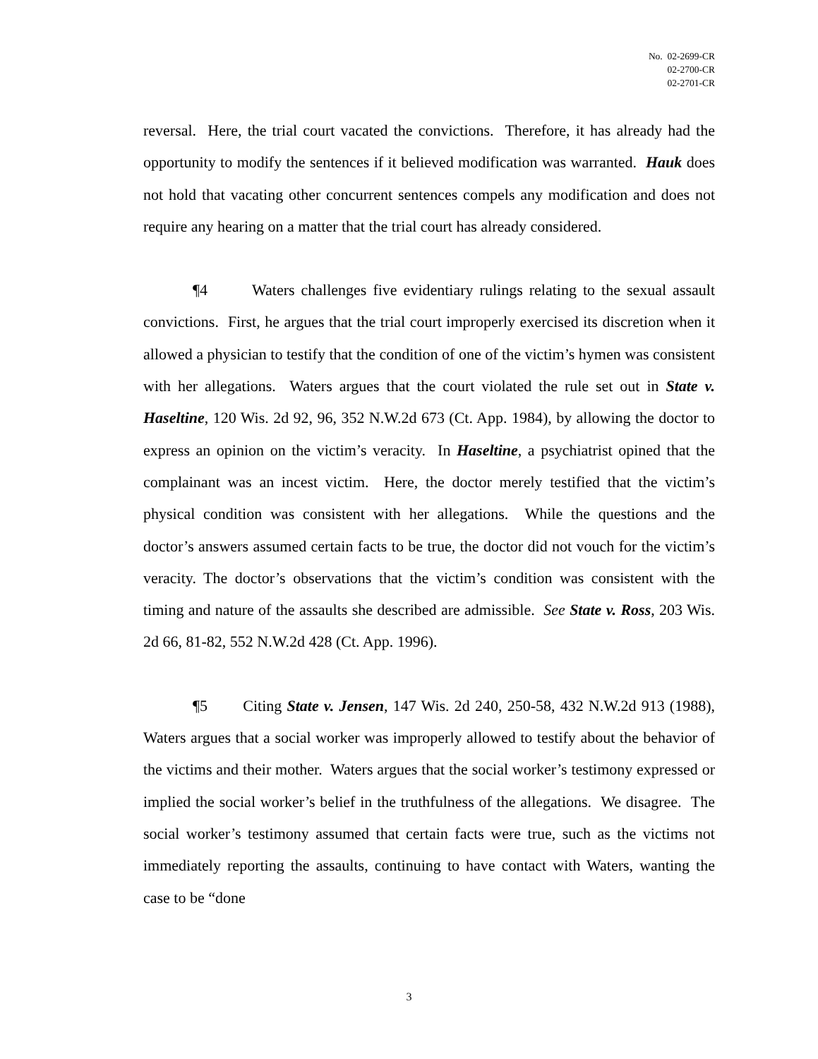No. 02-2699-CR
02-2700-CR
02-2701-CR
reversal. Here, the trial court vacated the convictions. Therefore, it has already had the opportunity to modify the sentences if it believed modification was warranted. Hauk does not hold that vacating other concurrent sentences compels any modification and does not require any hearing on a matter that the trial court has already considered.
¶4 Waters challenges five evidentiary rulings relating to the sexual assault convictions. First, he argues that the trial court improperly exercised its discretion when it allowed a physician to testify that the condition of one of the victim’s hymen was consistent with her allegations. Waters argues that the court violated the rule set out in State v. Haseltine, 120 Wis. 2d 92, 96, 352 N.W.2d 673 (Ct. App. 1984), by allowing the doctor to express an opinion on the victim’s veracity. In Haseltine, a psychiatrist opined that the complainant was an incest victim. Here, the doctor merely testified that the victim’s physical condition was consistent with her allegations. While the questions and the doctor’s answers assumed certain facts to be true, the doctor did not vouch for the victim’s veracity. The doctor’s observations that the victim’s condition was consistent with the timing and nature of the assaults she described are admissible. See State v. Ross, 203 Wis. 2d 66, 81-82, 552 N.W.2d 428 (Ct. App. 1996).
¶5 Citing State v. Jensen, 147 Wis. 2d 240, 250-58, 432 N.W.2d 913 (1988), Waters argues that a social worker was improperly allowed to testify about the behavior of the victims and their mother. Waters argues that the social worker’s testimony expressed or implied the social worker’s belief in the truthfulness of the allegations. We disagree. The social worker’s testimony assumed that certain facts were true, such as the victims not immediately reporting the assaults, continuing to have contact with Waters, wanting the case to be “done
3